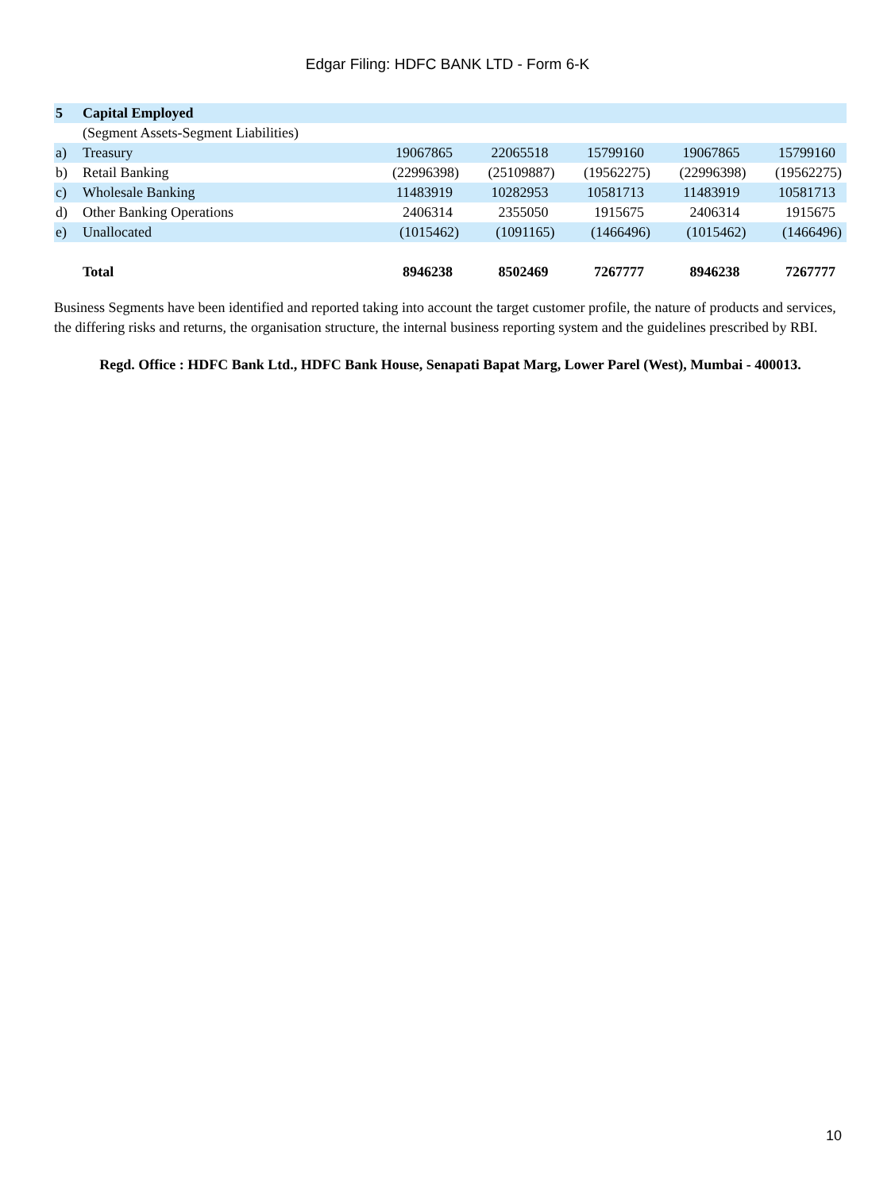Edgar Filing: HDFC BANK LTD - Form 6-K
| 5 | Capital Employed | | | | | |
| | (Segment Assets-Segment Liabilities) | | | | | |
| a) | Treasury | 19067865 | 22065518 | 15799160 | 19067865 | 15799160 |
| b) | Retail Banking | (22996398) | (25109887) | (19562275) | (22996398) | (19562275) |
| c) | Wholesale Banking | 11483919 | 10282953 | 10581713 | 11483919 | 10581713 |
| d) | Other Banking Operations | 2406314 | 2355050 | 1915675 | 2406314 | 1915675 |
| e) | Unallocated | (1015462) | (1091165) | (1466496) | (1015462) | (1466496) |
| | Total | 8946238 | 8502469 | 7267777 | 8946238 | 7267777 |
Business Segments have been identified and reported taking into account the target customer profile, the nature of products and services, the differing risks and returns, the organisation structure, the internal business reporting system and the guidelines prescribed by RBI.
Regd. Office : HDFC Bank Ltd., HDFC Bank House, Senapati Bapat Marg, Lower Parel (West), Mumbai - 400013.
10